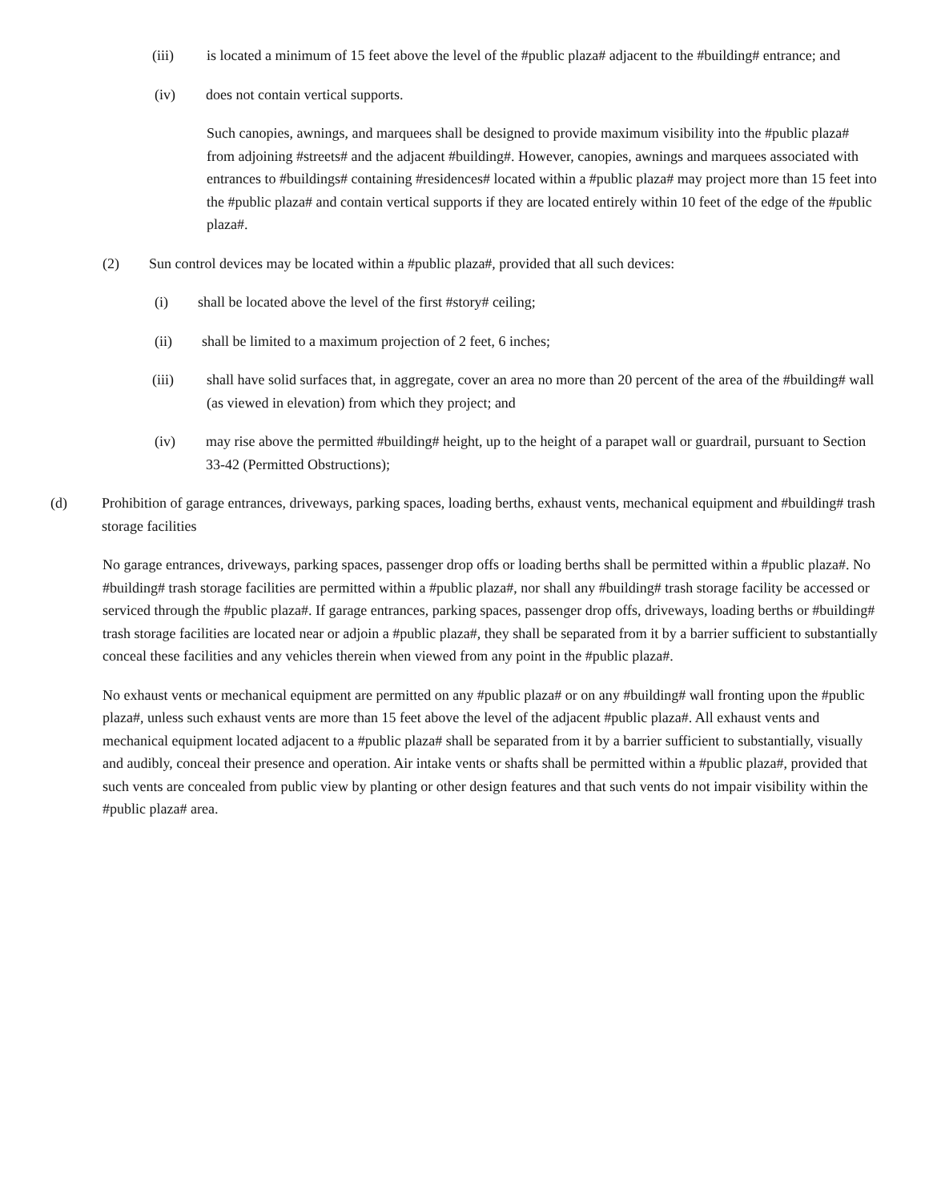(iii) is located a minimum of 15 feet above the level of the #public plaza# adjacent to the #building# entrance; and
(iv) does not contain vertical supports.
Such canopies, awnings, and marquees shall be designed to provide maximum visibility into the #public plaza# from adjoining #streets# and the adjacent #building#. However, canopies, awnings and marquees associated with entrances to #buildings# containing #residences# located within a #public plaza# may project more than 15 feet into the #public plaza# and contain vertical supports if they are located entirely within 10 feet of the edge of the #public plaza#.
(2) Sun control devices may be located within a #public plaza#, provided that all such devices:
(i) shall be located above the level of the first #story# ceiling;
(ii) shall be limited to a maximum projection of 2 feet, 6 inches;
(iii) shall have solid surfaces that, in aggregate, cover an area no more than 20 percent of the area of the #building# wall (as viewed in elevation) from which they project; and
(iv) may rise above the permitted #building# height, up to the height of a parapet wall or guardrail, pursuant to Section 33-42 (Permitted Obstructions);
(d) Prohibition of garage entrances, driveways, parking spaces, loading berths, exhaust vents, mechanical equipment and #building# trash storage facilities
No garage entrances, driveways, parking spaces, passenger drop offs or loading berths shall be permitted within a #public plaza#. No #building# trash storage facilities are permitted within a #public plaza#, nor shall any #building# trash storage facility be accessed or serviced through the #public plaza#. If garage entrances, parking spaces, passenger drop offs, driveways, loading berths or #building# trash storage facilities are located near or adjoin a #public plaza#, they shall be separated from it by a barrier sufficient to substantially conceal these facilities and any vehicles therein when viewed from any point in the #public plaza#.
No exhaust vents or mechanical equipment are permitted on any #public plaza# or on any #building# wall fronting upon the #public plaza#, unless such exhaust vents are more than 15 feet above the level of the adjacent #public plaza#. All exhaust vents and mechanical equipment located adjacent to a #public plaza# shall be separated from it by a barrier sufficient to substantially, visually and audibly, conceal their presence and operation. Air intake vents or shafts shall be permitted within a #public plaza#, provided that such vents are concealed from public view by planting or other design features and that such vents do not impair visibility within the #public plaza# area.